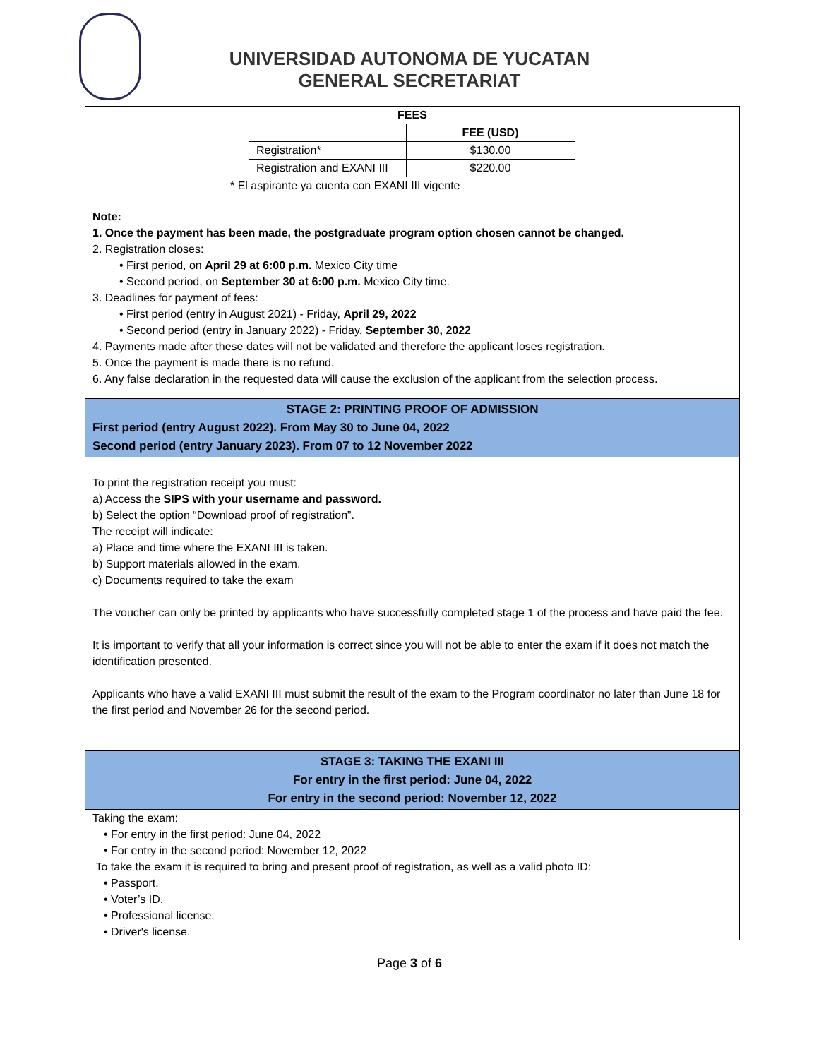UNIVERSIDAD AUTONOMA DE YUCATAN
GENERAL SECRETARIAT
FEES
| | FEE (USD) |
| --- | --- |
| Registration* | $130.00 |
| Registration and EXANI III | $220.00 |
* El aspirante ya cuenta con EXANI III vigente
Note:
1. Once the payment has been made, the postgraduate program option chosen cannot be changed.
2. Registration closes:
• First period, on April 29 at 6:00 p.m. Mexico City time
• Second period, on September 30 at 6:00 p.m. Mexico City time.
3. Deadlines for payment of fees:
• First period (entry in August 2021) - Friday, April 29, 2022
• Second period (entry in January 2022) - Friday, September 30, 2022
4. Payments made after these dates will not be validated and therefore the applicant loses registration.
5. Once the payment is made there is no refund.
6. Any false declaration in the requested data will cause the exclusion of the applicant from the selection process.
STAGE 2: PRINTING PROOF OF ADMISSION
First period (entry August 2022). From May 30 to June 04, 2022
Second period (entry January 2023). From 07 to 12 November 2022
To print the registration receipt you must:
a) Access the SIPS with your username and password.
b) Select the option “Download proof of registration”.
The receipt will indicate:
a) Place and time where the EXANI III is taken.
b) Support materials allowed in the exam.
c) Documents required to take the exam
The voucher can only be printed by applicants who have successfully completed stage 1 of the process and have paid the fee.
It is important to verify that all your information is correct since you will not be able to enter the exam if it does not match the identification presented.
Applicants who have a valid EXANI III must submit the result of the exam to the Program coordinator no later than June 18 for the first period and November 26 for the second period.
STAGE 3: TAKING THE EXANI III
For entry in the first period: June 04, 2022
For entry in the second period: November 12, 2022
Taking the exam:
• For entry in the first period: June 04, 2022
• For entry in the second period: November 12, 2022
To take the exam it is required to bring and present proof of registration, as well as a valid photo ID:
• Passport.
• Voter’s ID.
• Professional license.
• Driver's license.
Page 3 of 6